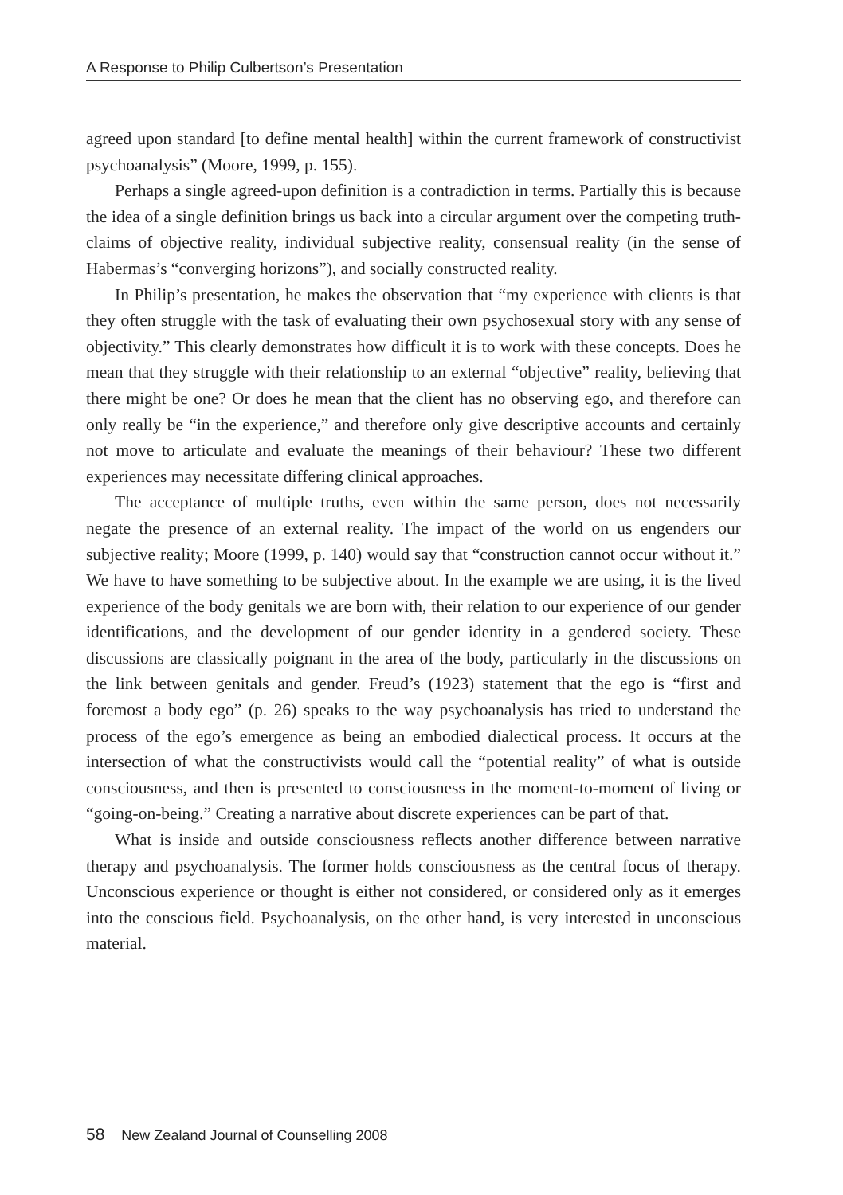A Response to Philip Culbertson’s Presentation
agreed upon standard [to define mental health] within the current framework of constructivist psychoanalysis” (Moore, 1999, p. 155).
Perhaps a single agreed-upon definition is a contradiction in terms. Partially this is because the idea of a single definition brings us back into a circular argument over the competing truth-claims of objective reality, individual subjective reality, consensual reality (in the sense of Habermas’s “converging horizons”), and socially constructed reality.
In Philip’s presentation, he makes the observation that “my experience with clients is that they often struggle with the task of evaluating their own psychosexual story with any sense of objectivity.” This clearly demonstrates how difficult it is to work with these concepts. Does he mean that they struggle with their relationship to an external “objective” reality, believing that there might be one? Or does he mean that the client has no observing ego, and therefore can only really be “in the experience,” and therefore only give descriptive accounts and certainly not move to articulate and evaluate the meanings of their behaviour? These two different experiences may necessitate differing clinical approaches.
The acceptance of multiple truths, even within the same person, does not necessarily negate the presence of an external reality. The impact of the world on us engenders our subjective reality; Moore (1999, p. 140) would say that “construction cannot occur without it.” We have to have something to be subjective about. In the example we are using, it is the lived experience of the body genitals we are born with, their relation to our experience of our gender identifications, and the development of our gender identity in a gendered society. These discussions are classically poignant in the area of the body, particularly in the discussions on the link between genitals and gender. Freud’s (1923) statement that the ego is “first and foremost a body ego” (p. 26) speaks to the way psychoanalysis has tried to understand the process of the ego’s emergence as being an embodied dialectical process. It occurs at the intersection of what the constructivists would call the “potential reality” of what is outside consciousness, and then is presented to consciousness in the moment-to-moment of living or “going-on-being.” Creating a narrative about discrete experiences can be part of that.
What is inside and outside consciousness reflects another difference between narrative therapy and psychoanalysis. The former holds consciousness as the central focus of therapy. Unconscious experience or thought is either not considered, or considered only as it emerges into the conscious field. Psychoanalysis, on the other hand, is very interested in unconscious material.
58 New Zealand Journal of Counselling 2008